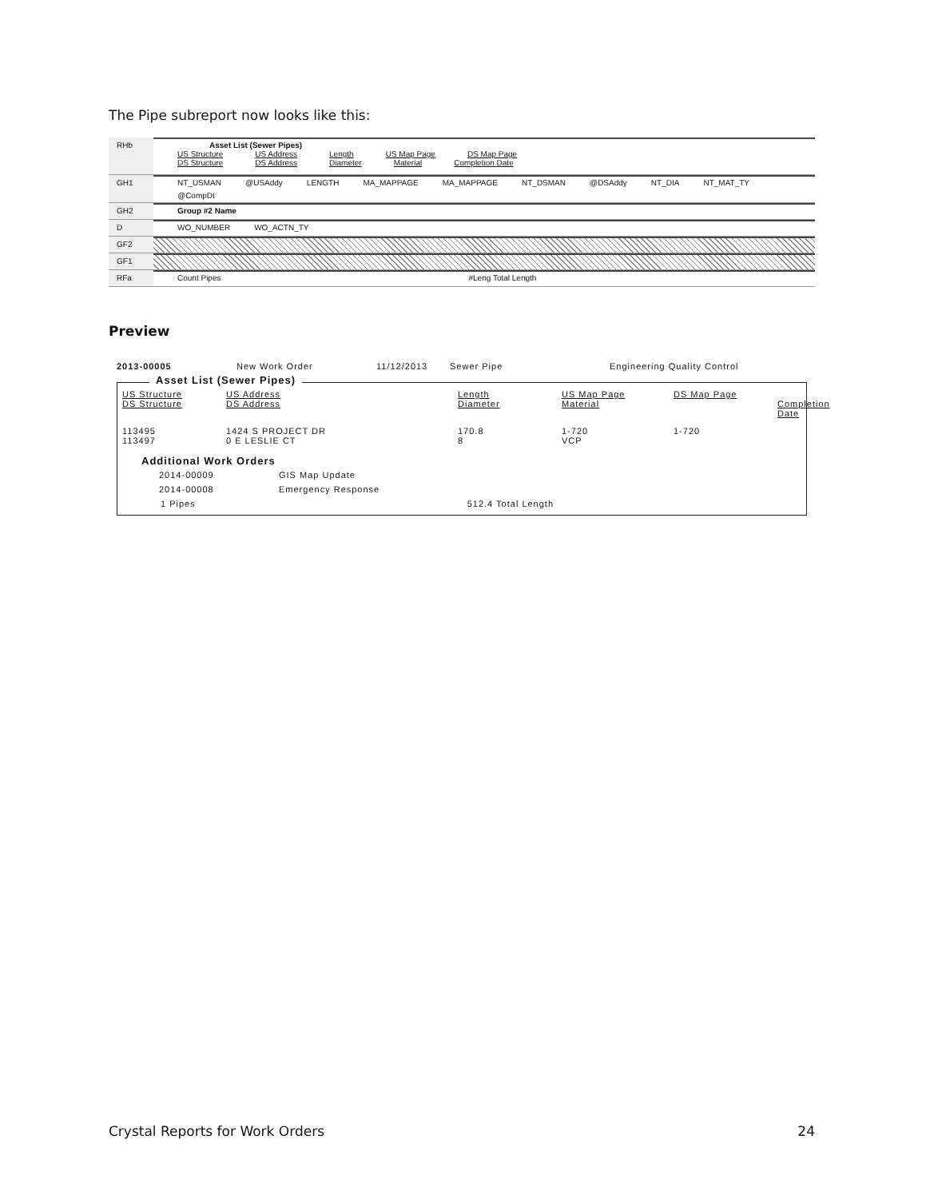The Pipe subreport now looks like this:
RHb Asset List (Sewer Pipes)
US Structure US Address Length US Map Page DS Map Page
DS Structure DS Address Diameter Material Completion Date
GH1 NT_USMAN @USAddy LENGTH MA_MAPPAGE MA_MAPPAGE NT_DSMAN @DSAddy NT_DIA NT_MAT_TY @CompDt
GH2 Group #2 Name
D WO_NUMBER WO_ACTN_TY
GF2
GF1
RFa Count Pipes #Leng Total Length
Preview
2013-00005 New Work Order 11/12/2013 Sewer Pipe Engineering Quality Control
Asset List (Sewer Pipes)
US Structure US Address Length US Map Page DS Map Page DS Structure DS Address Diameter Material Completion Date 113495 1424 S PROJECT DR 170.8 1-720 1-720 113497 0 E LESLIE CT 8 VCP
Additional Work Orders
2014-00009 GIS Map Update 2014-00008 Emergency Response
1 Pipes 512.4 Total Length
Crystal Reports for Work Orders 24